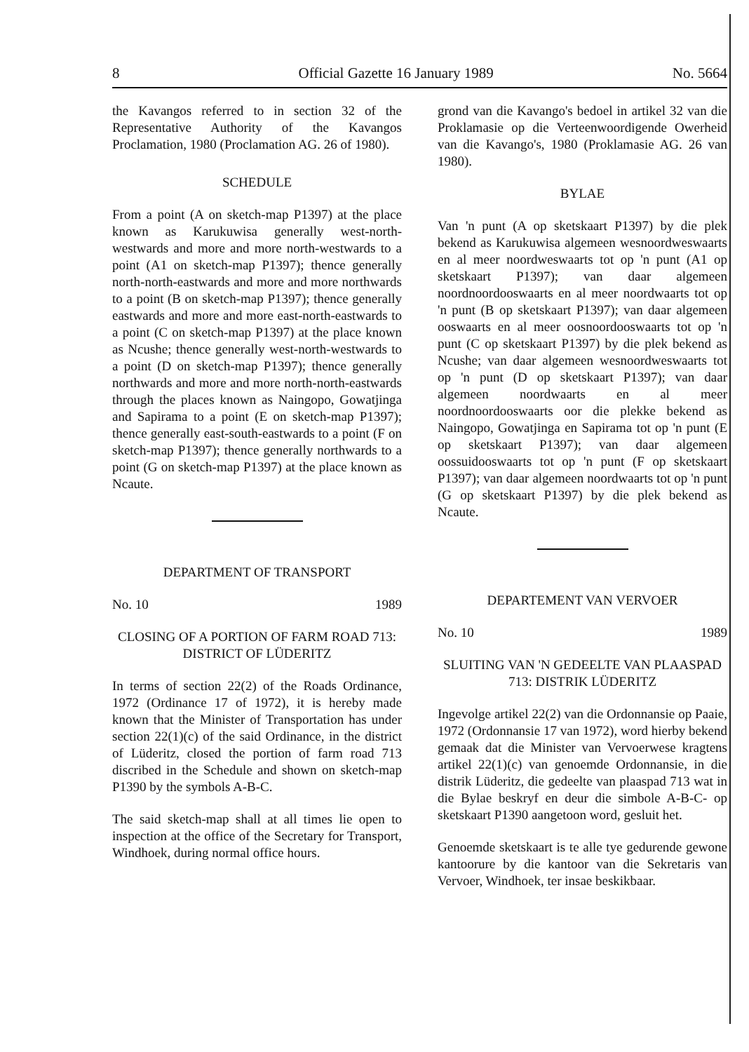8 Official Gazette 16 January 1989 No. 5664
the Kavangos referred to in section 32 of the Representative Authority of the Kavangos Proclamation, 1980 (Proclamation AG. 26 of 1980).
SCHEDULE
From a point (A on sketch-map P1397) at the place known as Karukuwisa generally west-north-westwards and more and more north-westwards to a point (A1 on sketch-map P1397); thence generally north-north-eastwards and more and more northwards to a point (B on sketch-map P1397); thence generally eastwards and more and more east-north-eastwards to a point (C on sketch-map P1397) at the place known as Ncushe; thence generally west-north-westwards to a point (D on sketch-map P1397); thence generally northwards and more and more north-north-eastwards through the places known as Naingopo, Gowatjinga and Sapirama to a point (E on sketch-map P1397); thence generally east-south-eastwards to a point (F on sketch-map P1397); thence generally northwards to a point (G on sketch-map P1397) at the place known as Ncaute.
DEPARTMENT OF TRANSPORT
No. 10 1989
CLOSING OF A PORTION OF FARM ROAD 713: DISTRICT OF LÜDERITZ
In terms of section 22(2) of the Roads Ordinance, 1972 (Ordinance 17 of 1972), it is hereby made known that the Minister of Transportation has under section 22(1)(c) of the said Ordinance, in the district of Lüderitz, closed the portion of farm road 713 discribed in the Schedule and shown on sketch-map P1390 by the symbols A-B-C.
The said sketch-map shall at all times lie open to inspection at the office of the Secretary for Transport, Windhoek, during normal office hours.
grond van die Kavango's bedoel in artikel 32 van die Proklamasie op die Verteenwoordigende Owerheid van die Kavango's, 1980 (Proklamasie AG. 26 van 1980).
BYLAE
Van 'n punt (A op sketskaart P1397) by die plek bekend as Karukuwisa algemeen wesnoordweswaarts en al meer noordweswaarts tot op 'n punt (A1 op sketskaart P1397); van daar algemeen noordnoordooswaarts en al meer noordwaarts tot op 'n punt (B op sketskaart P1397); van daar algemeen ooswaarts en al meer oosnoordooswaarts tot op 'n punt (C op sketskaart P1397) by die plek bekend as Ncushe; van daar algemeen wesnoordweswaarts tot op 'n punt (D op sketskaart P1397); van daar algemeen noordwaarts en al meer noordnoordooswaarts oor die plekke bekend as Naingopo, Gowatjinga en Sapirama tot op 'n punt (E op sketskaart P1397); van daar algemeen oossuidooswaarts tot op 'n punt (F op sketskaart P1397); van daar algemeen noordwaarts tot op 'n punt (G op sketskaart P1397) by die plek bekend as Ncaute.
DEPARTEMENT VAN VERVOER
No. 10 1989
SLUITING VAN 'N GEDEELTE VAN PLAASPAD 713: DISTRIK LÜDERITZ
Ingevolge artikel 22(2) van die Ordonnansie op Paaie, 1972 (Ordonnansie 17 van 1972), word hierby bekend gemaak dat die Minister van Vervoerwese kragtens artikel 22(1)(c) van genoemde Ordonnansie, in die distrik Lüderitz, die gedeelte van plaaspad 713 wat in die Bylae beskryf en deur die simbole A-B-C- op sketskaart P1390 aangetoon word, gesluit het.
Genoemde sketskaart is te alle tye gedurende gewone kantoorure by die kantoor van die Sekretaris van Vervoer, Windhoek, ter insae beskikbaar.